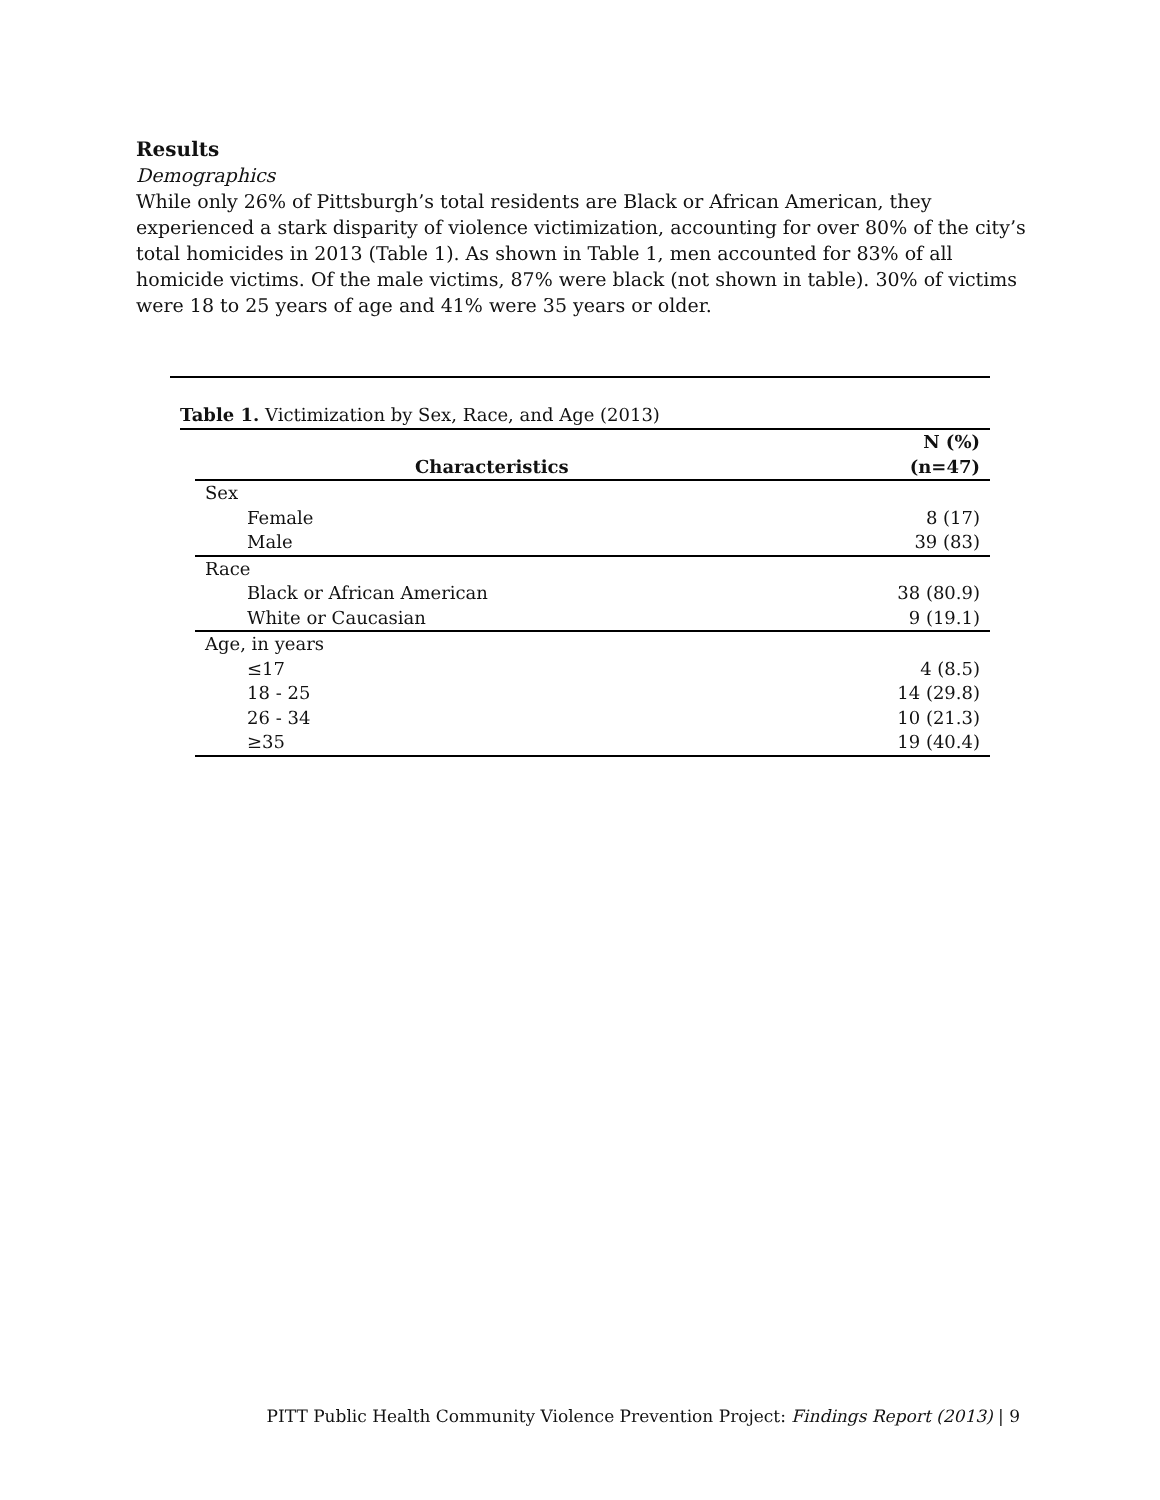Results
Demographics
While only 26% of Pittsburgh’s total residents are Black or African American, they experienced a stark disparity of violence victimization, accounting for over 80% of the city’s total homicides in 2013 (Table 1). As shown in Table 1, men accounted for 83% of all homicide victims. Of the male victims, 87% were black (not shown in table). 30% of victims were 18 to 25 years of age and 41% were 35 years or older.
Table 1. Victimization by Sex, Race, and Age (2013)
| Characteristics | N (%) (n=47) |
| --- | --- |
| Sex | |
| Female | 8 (17) |
| Male | 39 (83) |
| Race | |
| Black or African American | 38 (80.9) |
| White or Caucasian | 9 (19.1) |
| Age, in years | |
| ≤17 | 4 (8.5) |
| 18 - 25 | 14 (29.8) |
| 26 - 34 | 10 (21.3) |
| ≥35 | 19 (40.4) |
PITT Public Health Community Violence Prevention Project: Findings Report (2013) | 9